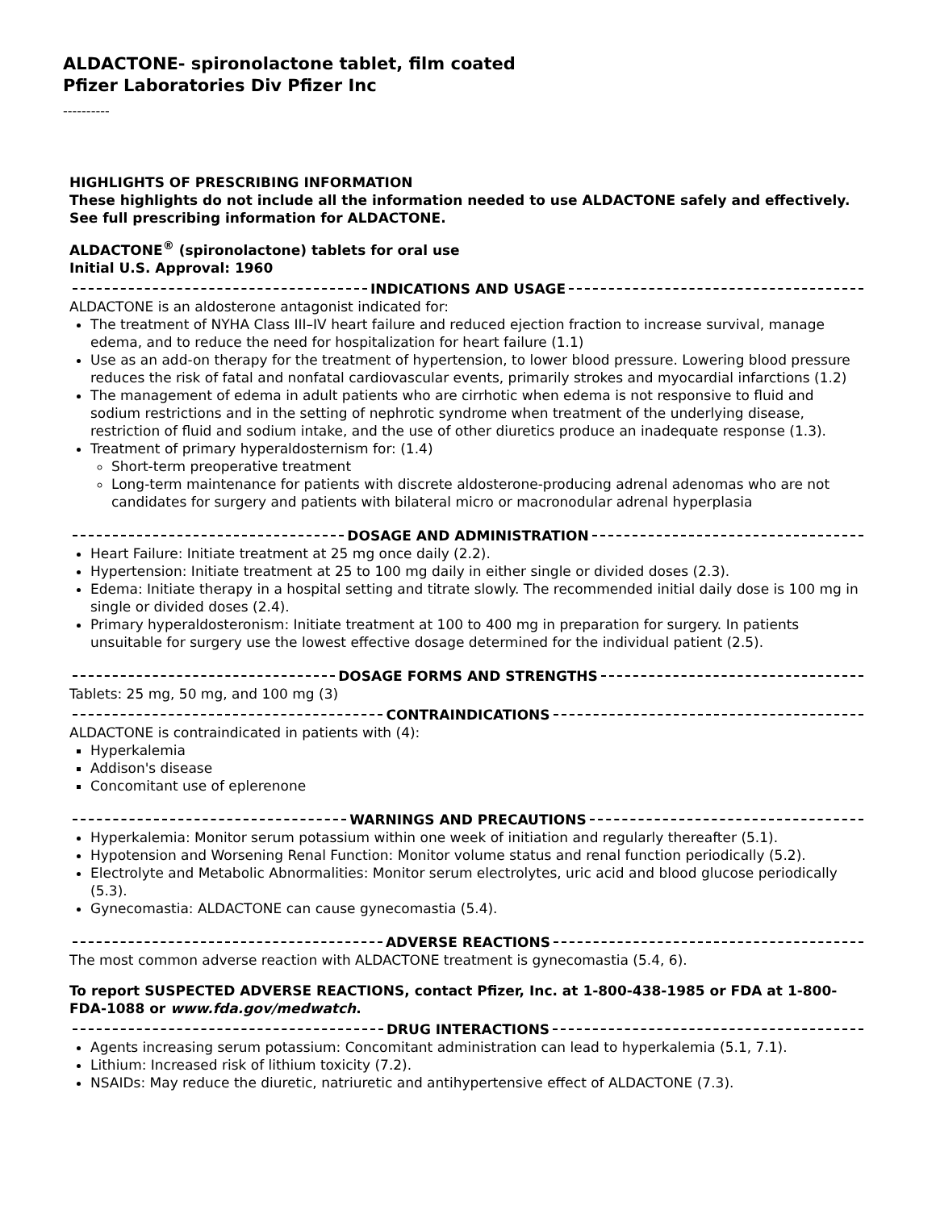ALDACTONE- spironolactone tablet, film coated
Pfizer Laboratories Div Pfizer Inc
----------
HIGHLIGHTS OF PRESCRIBING INFORMATION
These highlights do not include all the information needed to use ALDACTONE safely and effectively. See full prescribing information for ALDACTONE.
ALDACTONE<sup>®</sup> (spironolactone) tablets for oral use
Initial U.S. Approval: 1960
INDICATIONS AND USAGE
ALDACTONE is an aldosterone antagonist indicated for:
The treatment of NYHA Class III–IV heart failure and reduced ejection fraction to increase survival, manage edema, and to reduce the need for hospitalization for heart failure (1.1)
Use as an add-on therapy for the treatment of hypertension, to lower blood pressure. Lowering blood pressure reduces the risk of fatal and nonfatal cardiovascular events, primarily strokes and myocardial infarctions (1.2)
The management of edema in adult patients who are cirrhotic when edema is not responsive to fluid and sodium restrictions and in the setting of nephrotic syndrome when treatment of the underlying disease, restriction of fluid and sodium intake, and the use of other diuretics produce an inadequate response (1.3).
Treatment of primary hyperaldosternism for: (1.4)
Short-term preoperative treatment
Long-term maintenance for patients with discrete aldosterone-producing adrenal adenomas who are not candidates for surgery and patients with bilateral micro or macronodular adrenal hyperplasia
DOSAGE AND ADMINISTRATION
Heart Failure: Initiate treatment at 25 mg once daily (2.2).
Hypertension: Initiate treatment at 25 to 100 mg daily in either single or divided doses (2.3).
Edema: Initiate therapy in a hospital setting and titrate slowly. The recommended initial daily dose is 100 mg in single or divided doses (2.4).
Primary hyperaldosteronism: Initiate treatment at 100 to 400 mg in preparation for surgery. In patients unsuitable for surgery use the lowest effective dosage determined for the individual patient (2.5).
DOSAGE FORMS AND STRENGTHS
Tablets: 25 mg, 50 mg, and 100 mg (3)
CONTRAINDICATIONS
ALDACTONE is contraindicated in patients with (4):
Hyperkalemia
Addison's disease
Concomitant use of eplerenone
WARNINGS AND PRECAUTIONS
Hyperkalemia: Monitor serum potassium within one week of initiation and regularly thereafter (5.1).
Hypotension and Worsening Renal Function: Monitor volume status and renal function periodically (5.2).
Electrolyte and Metabolic Abnormalities: Monitor serum electrolytes, uric acid and blood glucose periodically (5.3).
Gynecomastia: ALDACTONE can cause gynecomastia (5.4).
ADVERSE REACTIONS
The most common adverse reaction with ALDACTONE treatment is gynecomastia (5.4, 6).
To report SUSPECTED ADVERSE REACTIONS, contact Pfizer, Inc. at 1-800-438-1985 or FDA at 1-800-FDA-1088 or www.fda.gov/medwatch.
DRUG INTERACTIONS
Agents increasing serum potassium: Concomitant administration can lead to hyperkalemia (5.1, 7.1).
Lithium: Increased risk of lithium toxicity (7.2).
NSAIDs: May reduce the diuretic, natriuretic and antihypertensive effect of ALDACTONE (7.3).